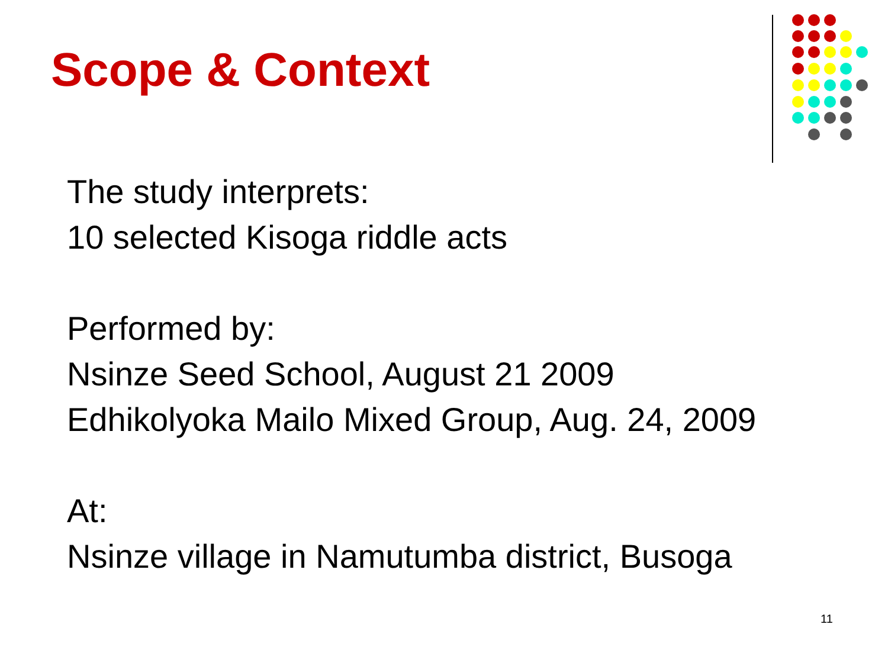Scope & Context
The study interprets:
10 selected Kisoga riddle acts
Performed by:
Nsinze Seed School, August 21 2009
Edhikolyoka Mailo Mixed Group, Aug. 24, 2009
At:
Nsinze village in Namutumba district, Busoga
11